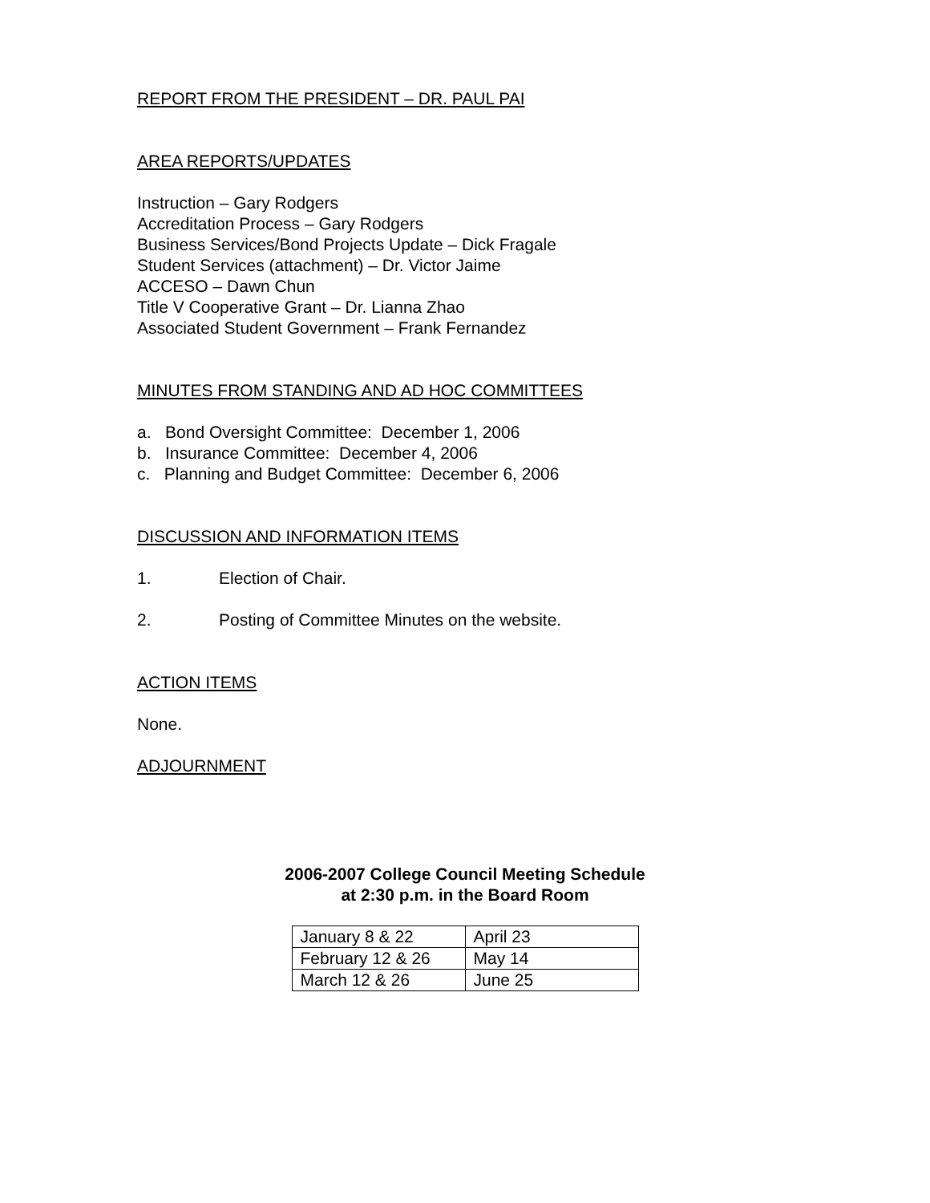REPORT FROM THE PRESIDENT – DR. PAUL PAI
AREA REPORTS/UPDATES
Instruction – Gary Rodgers
Accreditation Process – Gary Rodgers
Business Services/Bond Projects Update – Dick Fragale
Student Services (attachment) – Dr. Victor Jaime
ACCESO – Dawn Chun
Title V Cooperative Grant – Dr. Lianna Zhao
Associated Student Government – Frank Fernandez
MINUTES FROM STANDING AND AD HOC COMMITTEES
a. Bond Oversight Committee: December 1, 2006
b. Insurance Committee: December 4, 2006
c. Planning and Budget Committee: December 6, 2006
DISCUSSION AND INFORMATION ITEMS
1. Election of Chair.
2. Posting of Committee Minutes on the website.
ACTION ITEMS
None.
ADJOURNMENT
2006-2007 College Council Meeting Schedule
at 2:30 p.m. in the Board Room
| January 8 & 22 | April 23 |
| February 12 & 26 | May 14 |
| March 12 & 26 | June 25 |